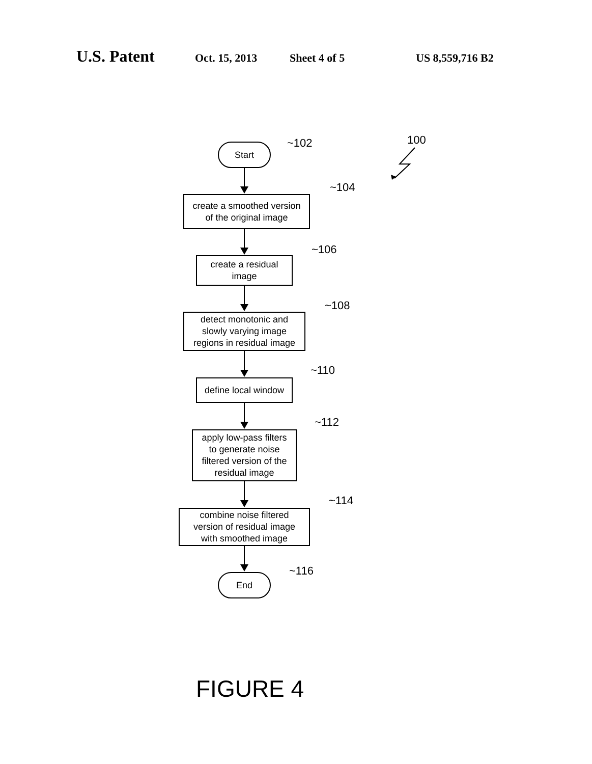U.S. Patent Oct. 15, 2013 Sheet 4 of 5 US 8,559,716 B2
Start
create a smoothed version
of the original image
create a residual
image
detect monotonic and
slowly varying image
regions in residual image
define local window
apply low-pass filters
to generate noise
filtered version of the
residual image
combine noise filtered
version of residual image
with smoothed image
End
~102 100
~104
~106
~108
~110
~112
~114
~116
FIGURE 4